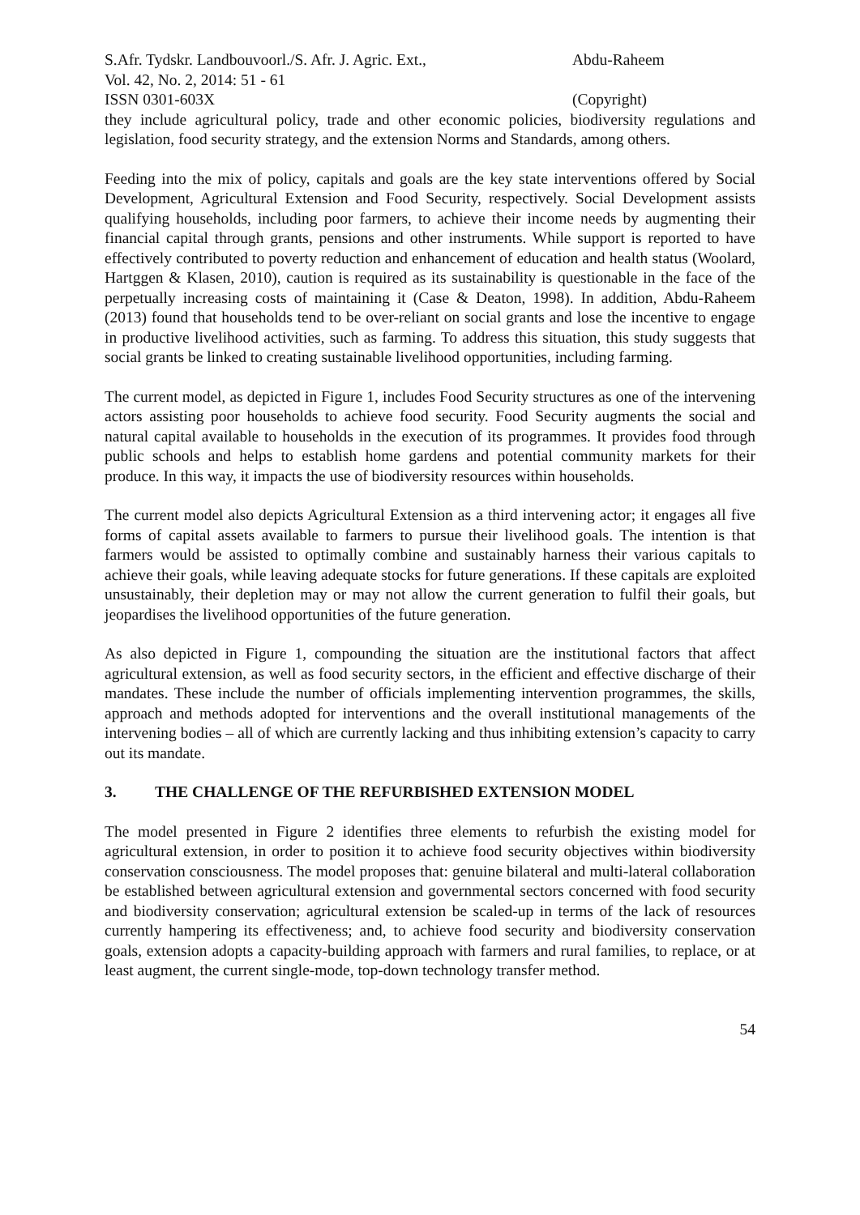S.Afr. Tydskr. Landbouvoorl./S. Afr. J. Agric. Ext.,
Vol. 42, No. 2, 2014: 51 - 61
ISSN 0301-603X
Abdu-Raheem
(Copyright)
they include agricultural policy, trade and other economic policies, biodiversity regulations and legislation, food security strategy, and the extension Norms and Standards, among others.
Feeding into the mix of policy, capitals and goals are the key state interventions offered by Social Development, Agricultural Extension and Food Security, respectively. Social Development assists qualifying households, including poor farmers, to achieve their income needs by augmenting their financial capital through grants, pensions and other instruments. While support is reported to have effectively contributed to poverty reduction and enhancement of education and health status (Woolard, Hartggen & Klasen, 2010), caution is required as its sustainability is questionable in the face of the perpetually increasing costs of maintaining it (Case & Deaton, 1998). In addition, Abdu-Raheem (2013) found that households tend to be over-reliant on social grants and lose the incentive to engage in productive livelihood activities, such as farming. To address this situation, this study suggests that social grants be linked to creating sustainable livelihood opportunities, including farming.
The current model, as depicted in Figure 1, includes Food Security structures as one of the intervening actors assisting poor households to achieve food security. Food Security augments the social and natural capital available to households in the execution of its programmes. It provides food through public schools and helps to establish home gardens and potential community markets for their produce. In this way, it impacts the use of biodiversity resources within households.
The current model also depicts Agricultural Extension as a third intervening actor; it engages all five forms of capital assets available to farmers to pursue their livelihood goals. The intention is that farmers would be assisted to optimally combine and sustainably harness their various capitals to achieve their goals, while leaving adequate stocks for future generations. If these capitals are exploited unsustainably, their depletion may or may not allow the current generation to fulfil their goals, but jeopardises the livelihood opportunities of the future generation.
As also depicted in Figure 1, compounding the situation are the institutional factors that affect agricultural extension, as well as food security sectors, in the efficient and effective discharge of their mandates. These include the number of officials implementing intervention programmes, the skills, approach and methods adopted for interventions and the overall institutional managements of the intervening bodies – all of which are currently lacking and thus inhibiting extension’s capacity to carry out its mandate.
3. THE CHALLENGE OF THE REFURBISHED EXTENSION MODEL
The model presented in Figure 2 identifies three elements to refurbish the existing model for agricultural extension, in order to position it to achieve food security objectives within biodiversity conservation consciousness. The model proposes that: genuine bilateral and multi-lateral collaboration be established between agricultural extension and governmental sectors concerned with food security and biodiversity conservation; agricultural extension be scaled-up in terms of the lack of resources currently hampering its effectiveness; and, to achieve food security and biodiversity conservation goals, extension adopts a capacity-building approach with farmers and rural families, to replace, or at least augment, the current single-mode, top-down technology transfer method.
54